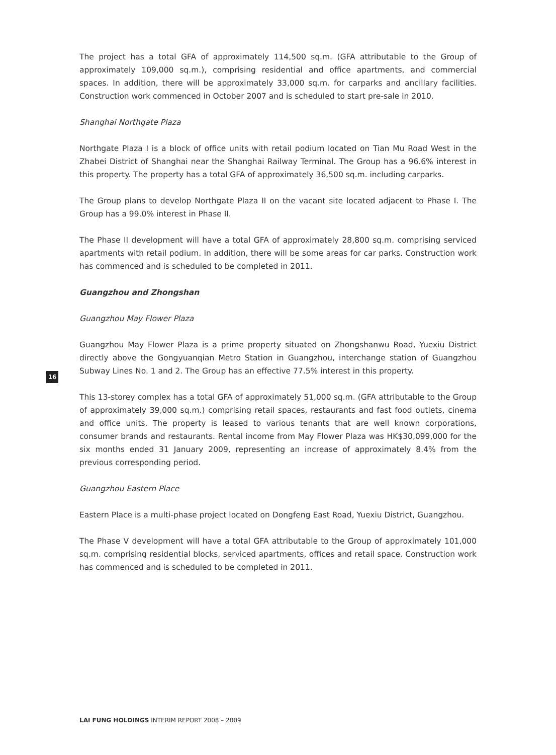16
The project has a total GFA of approximately 114,500 sq.m. (GFA attributable to the Group of approximately 109,000 sq.m.), comprising residential and office apartments, and commercial spaces. In addition, there will be approximately 33,000 sq.m. for carparks and ancillary facilities. Construction work commenced in October 2007 and is scheduled to start pre-sale in 2010.
Shanghai Northgate Plaza
Northgate Plaza I is a block of office units with retail podium located on Tian Mu Road West in the Zhabei District of Shanghai near the Shanghai Railway Terminal. The Group has a 96.6% interest in this property. The property has a total GFA of approximately 36,500 sq.m. including carparks.
The Group plans to develop Northgate Plaza II on the vacant site located adjacent to Phase I. The Group has a 99.0% interest in Phase II.
The Phase II development will have a total GFA of approximately 28,800 sq.m. comprising serviced apartments with retail podium. In addition, there will be some areas for car parks. Construction work has commenced and is scheduled to be completed in 2011.
Guangzhou and Zhongshan
Guangzhou May Flower Plaza
Guangzhou May Flower Plaza is a prime property situated on Zhongshanwu Road, Yuexiu District directly above the Gongyuanqian Metro Station in Guangzhou, interchange station of Guangzhou Subway Lines No. 1 and 2. The Group has an effective 77.5% interest in this property.
This 13-storey complex has a total GFA of approximately 51,000 sq.m. (GFA attributable to the Group of approximately 39,000 sq.m.) comprising retail spaces, restaurants and fast food outlets, cinema and office units. The property is leased to various tenants that are well known corporations, consumer brands and restaurants. Rental income from May Flower Plaza was HK$30,099,000 for the six months ended 31 January 2009, representing an increase of approximately 8.4% from the previous corresponding period.
Guangzhou Eastern Place
Eastern Place is a multi-phase project located on Dongfeng East Road, Yuexiu District, Guangzhou.
The Phase V development will have a total GFA attributable to the Group of approximately 101,000 sq.m. comprising residential blocks, serviced apartments, offices and retail space. Construction work has commenced and is scheduled to be completed in 2011.
LAI FUNG HOLDINGS INTERIM REPORT 2008 – 2009